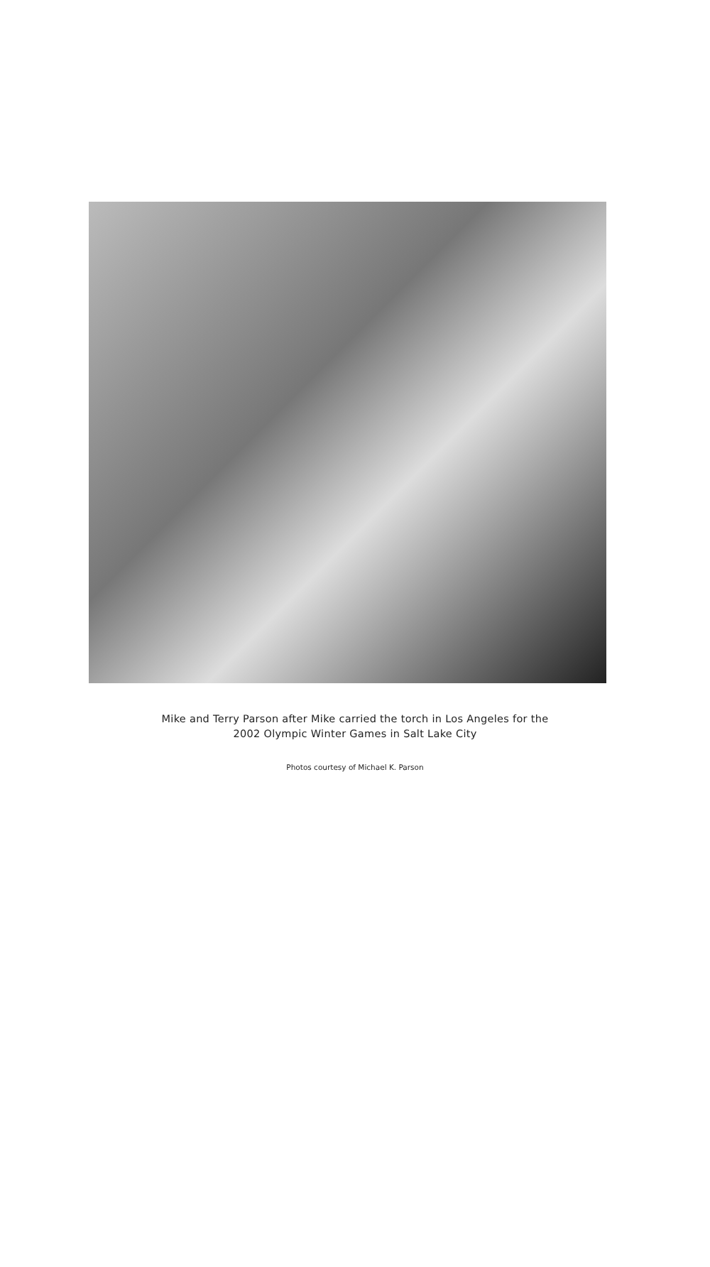Mike and Terry Parson after Mike carried the torch in Los Angeles for the
2002 Olympic Winter Games in Salt Lake City
Photos courtesy of Michael K. Parson